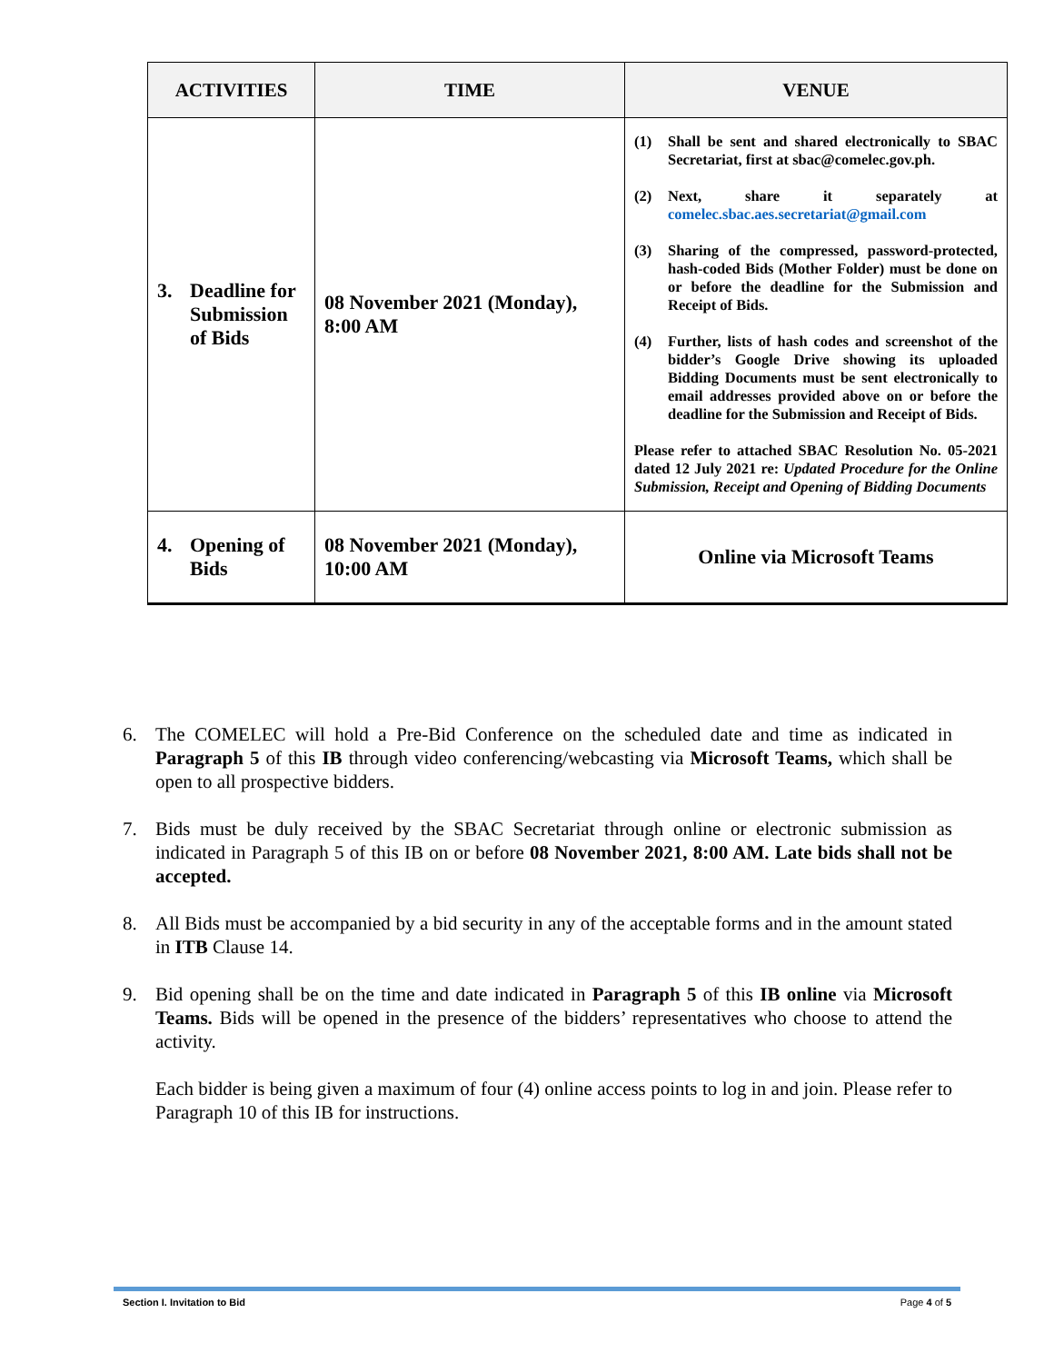| ACTIVITIES | TIME | VENUE |
| --- | --- | --- |
| 3. Deadline for Submission of Bids | 08 November 2021 (Monday), 8:00 AM | (1) Shall be sent and shared electronically to SBAC Secretariat, first at sbac@comelec.gov.ph. (2) Next, share it separately at comelec.sbac.aes.secretariat@gmail.com (3) Sharing of the compressed, password-protected, hash-coded Bids (Mother Folder) must be done on or before the deadline for the Submission and Receipt of Bids. (4) Further, lists of hash codes and screenshot of the bidder’s Google Drive showing its uploaded Bidding Documents must be sent electronically to email addresses provided above on or before the deadline for the Submission and Receipt of Bids. Please refer to attached SBAC Resolution No. 05-2021 dated 12 July 2021 re: Updated Procedure for the Online Submission, Receipt and Opening of Bidding Documents |
| 4. Opening of Bids | 08 November 2021 (Monday), 10:00 AM | Online via Microsoft Teams |
6. The COMELEC will hold a Pre-Bid Conference on the scheduled date and time as indicated in Paragraph 5 of this IB through video conferencing/webcasting via Microsoft Teams, which shall be open to all prospective bidders.
7. Bids must be duly received by the SBAC Secretariat through online or electronic submission as indicated in Paragraph 5 of this IB on or before 08 November 2021, 8:00 AM. Late bids shall not be accepted.
8. All Bids must be accompanied by a bid security in any of the acceptable forms and in the amount stated in ITB Clause 14.
9. Bid opening shall be on the time and date indicated in Paragraph 5 of this IB online via Microsoft Teams. Bids will be opened in the presence of the bidders’ representatives who choose to attend the activity.
Each bidder is being given a maximum of four (4) online access points to log in and join. Please refer to Paragraph 10 of this IB for instructions.
Section I. Invitation to Bid Page 4 of 5